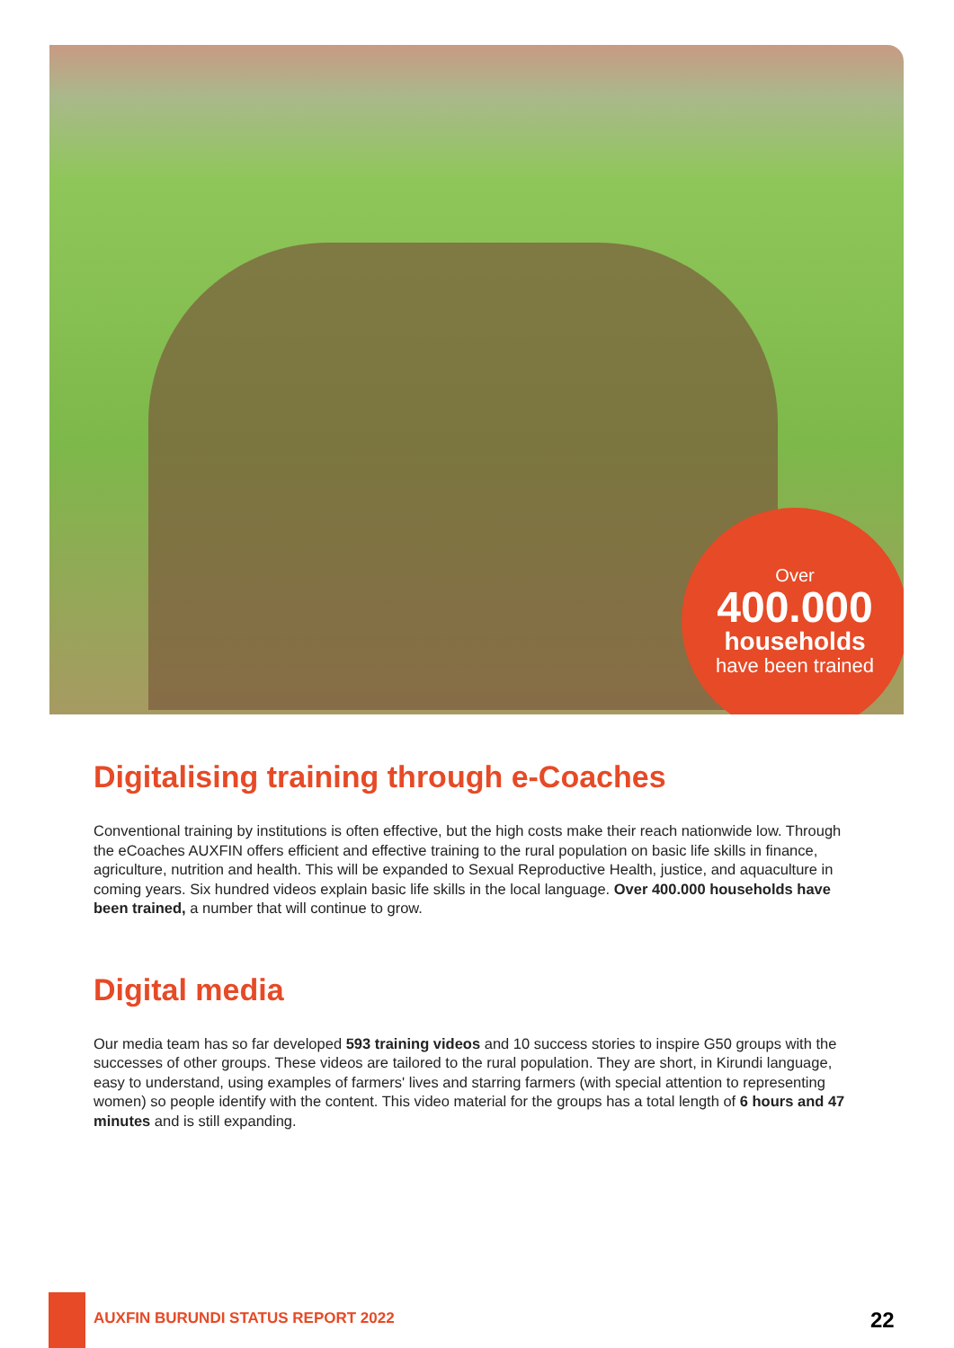Over
400.000
households
have been trained
Digitalising training through e-Coaches
Conventional training by institutions is often effective, but the high costs make their reach nationwide low. Through the eCoaches AUXFIN offers efficient and effective training to the rural population on basic life skills in finance, agriculture, nutrition and health. This will be expanded to Sexual Reproductive Health, justice, and aquaculture in coming years. Six hundred videos explain basic life skills in the local language. Over 400.000 households have been trained, a number that will continue to grow.
Digital media
Our media team has so far developed 593 training videos and 10 success stories to inspire G50 groups with the successes of other groups. These videos are tailored to the rural population. They are short, in Kirundi language, easy to understand, using examples of farmers' lives and starring farmers (with special attention to representing women) so people identify with the content. This video material for the groups has a total length of 6 hours and 47 minutes and is still expanding.
AUXFIN BURUNDI STATUS REPORT 2022
22